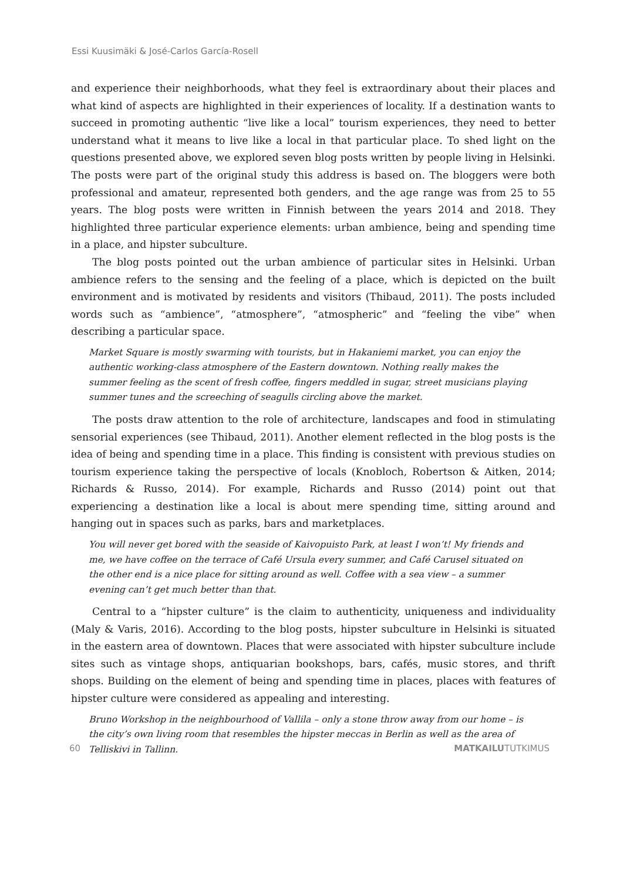Essi Kuusimäki & José-Carlos García-Rosell
and experience their neighborhoods, what they feel is extraordinary about their places and what kind of aspects are highlighted in their experiences of locality. If a destination wants to succeed in promoting authentic “live like a local” tourism experiences, they need to better understand what it means to live like a local in that particular place. To shed light on the questions presented above, we explored seven blog posts written by people living in Helsinki. The posts were part of the original study this address is based on. The bloggers were both professional and amateur, represented both genders, and the age range was from 25 to 55 years. The blog posts were written in Finnish between the years 2014 and 2018. They highlighted three particular experience elements: urban ambience, being and spending time in a place, and hipster subculture.
The blog posts pointed out the urban ambience of particular sites in Helsinki. Urban ambience refers to the sensing and the feeling of a place, which is depicted on the built environment and is motivated by residents and visitors (Thibaud, 2011). The posts included words such as “ambience”, “atmosphere”, “atmospheric” and “feeling the vibe” when describing a particular space.
Market Square is mostly swarming with tourists, but in Hakaniemi market, you can enjoy the authentic working-class atmosphere of the Eastern downtown. Nothing really makes the summer feeling as the scent of fresh coffee, fingers meddled in sugar, street musicians playing summer tunes and the screeching of seagulls circling above the market.
The posts draw attention to the role of architecture, landscapes and food in stimulating sensorial experiences (see Thibaud, 2011). Another element reflected in the blog posts is the idea of being and spending time in a place. This finding is consistent with previous studies on tourism experience taking the perspective of locals (Knobloch, Robertson & Aitken, 2014; Richards & Russo, 2014). For example, Richards and Russo (2014) point out that experiencing a destination like a local is about mere spending time, sitting around and hanging out in spaces such as parks, bars and marketplaces.
You will never get bored with the seaside of Kaivopuisto Park, at least I won’t! My friends and me, we have coffee on the terrace of Café Ursula every summer, and Café Carusel situated on the other end is a nice place for sitting around as well. Coffee with a sea view – a summer evening can’t get much better than that.
Central to a “hipster culture” is the claim to authenticity, uniqueness and individuality (Maly & Varis, 2016). According to the blog posts, hipster subculture in Helsinki is situated in the eastern area of downtown. Places that were associated with hipster subculture include sites such as vintage shops, antiquarian bookshops, bars, cafés, music stores, and thrift shops. Building on the element of being and spending time in places, places with features of hipster culture were considered as appealing and interesting.
Bruno Workshop in the neighbourhood of Vallila – only a stone throw away from our home – is the city’s own living room that resembles the hipster meccas in Berlin as well as the area of Telliskivi in Tallinn.
60 MATKAILUTUTKIMUS